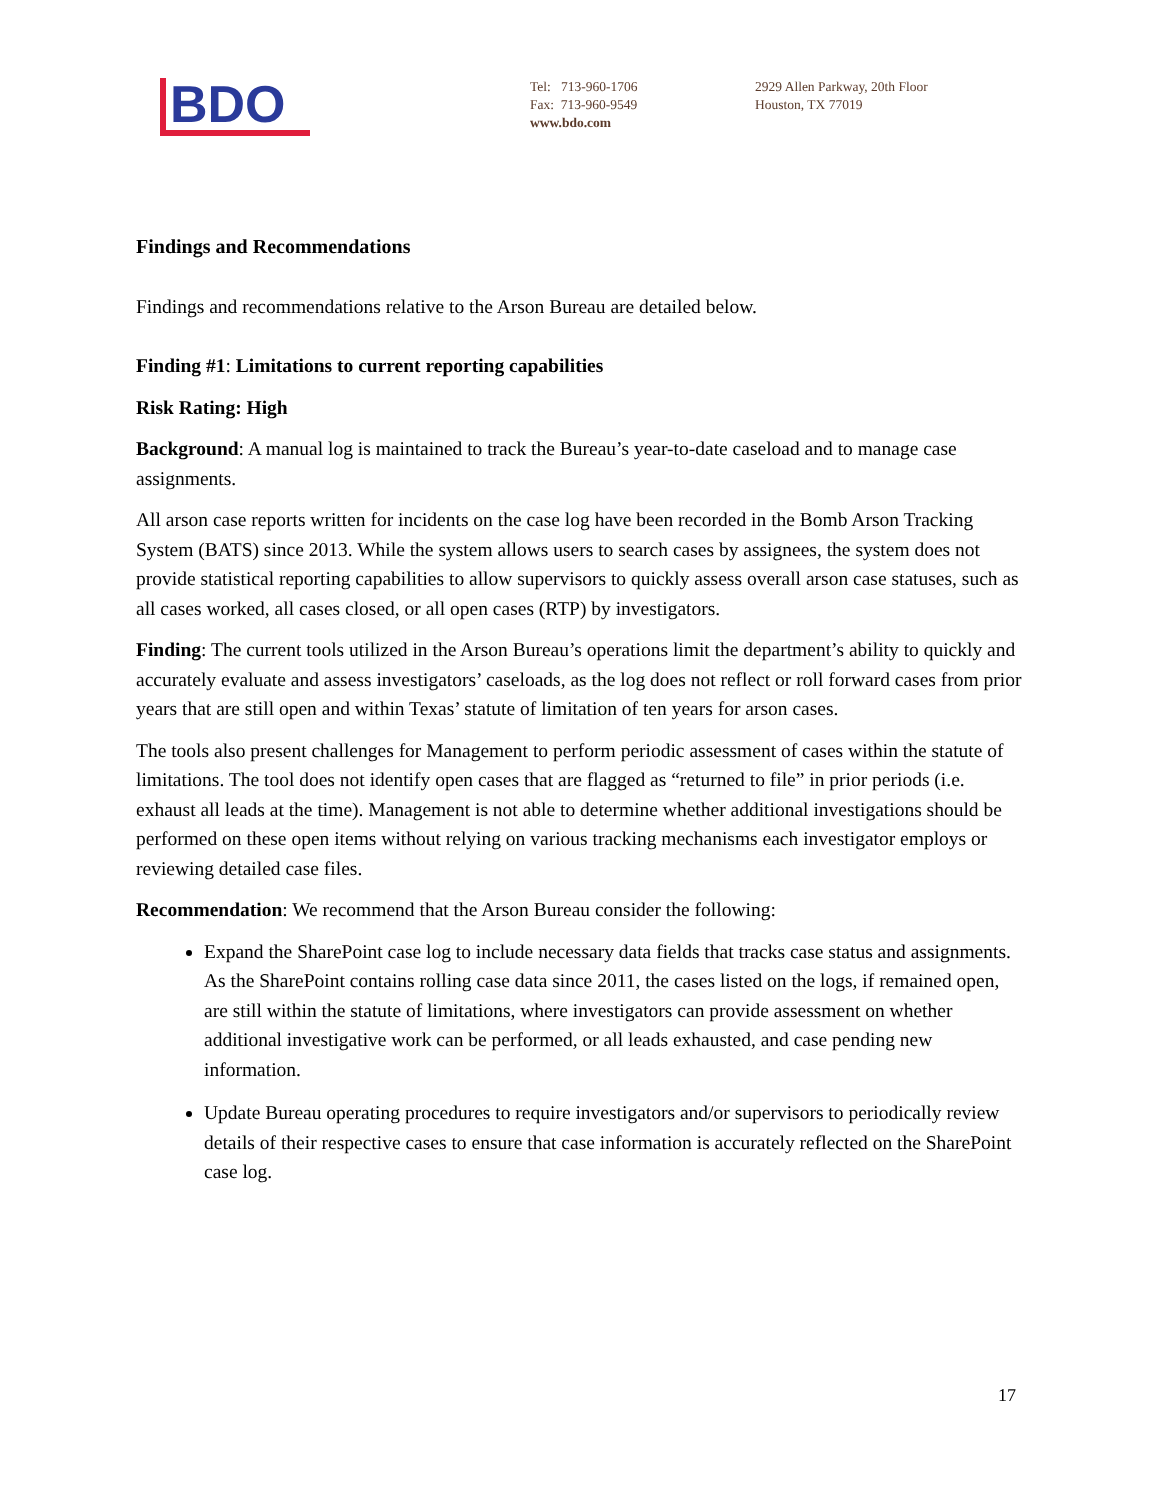BDO
Tel: 713-960-1706
Fax: 713-960-9549
www.bdo.com
2929 Allen Parkway, 20th Floor
Houston, TX 77019
Findings and Recommendations
Findings and recommendations relative to the Arson Bureau are detailed below.
Finding #1: Limitations to current reporting capabilities
Risk Rating: High
Background: A manual log is maintained to track the Bureau’s year-to-date caseload and to manage case assignments.
All arson case reports written for incidents on the case log have been recorded in the Bomb Arson Tracking System (BATS) since 2013. While the system allows users to search cases by assignees, the system does not provide statistical reporting capabilities to allow supervisors to quickly assess overall arson case statuses, such as all cases worked, all cases closed, or all open cases (RTP) by investigators.
Finding: The current tools utilized in the Arson Bureau’s operations limit the department’s ability to quickly and accurately evaluate and assess investigators’ caseloads, as the log does not reflect or roll forward cases from prior years that are still open and within Texas’ statute of limitation of ten years for arson cases.
The tools also present challenges for Management to perform periodic assessment of cases within the statute of limitations. The tool does not identify open cases that are flagged as “returned to file” in prior periods (i.e. exhaust all leads at the time). Management is not able to determine whether additional investigations should be performed on these open items without relying on various tracking mechanisms each investigator employs or reviewing detailed case files.
Recommendation: We recommend that the Arson Bureau consider the following:
Expand the SharePoint case log to include necessary data fields that tracks case status and assignments. As the SharePoint contains rolling case data since 2011, the cases listed on the logs, if remained open, are still within the statute of limitations, where investigators can provide assessment on whether additional investigative work can be performed, or all leads exhausted, and case pending new information.
Update Bureau operating procedures to require investigators and/or supervisors to periodically review details of their respective cases to ensure that case information is accurately reflected on the SharePoint case log.
17